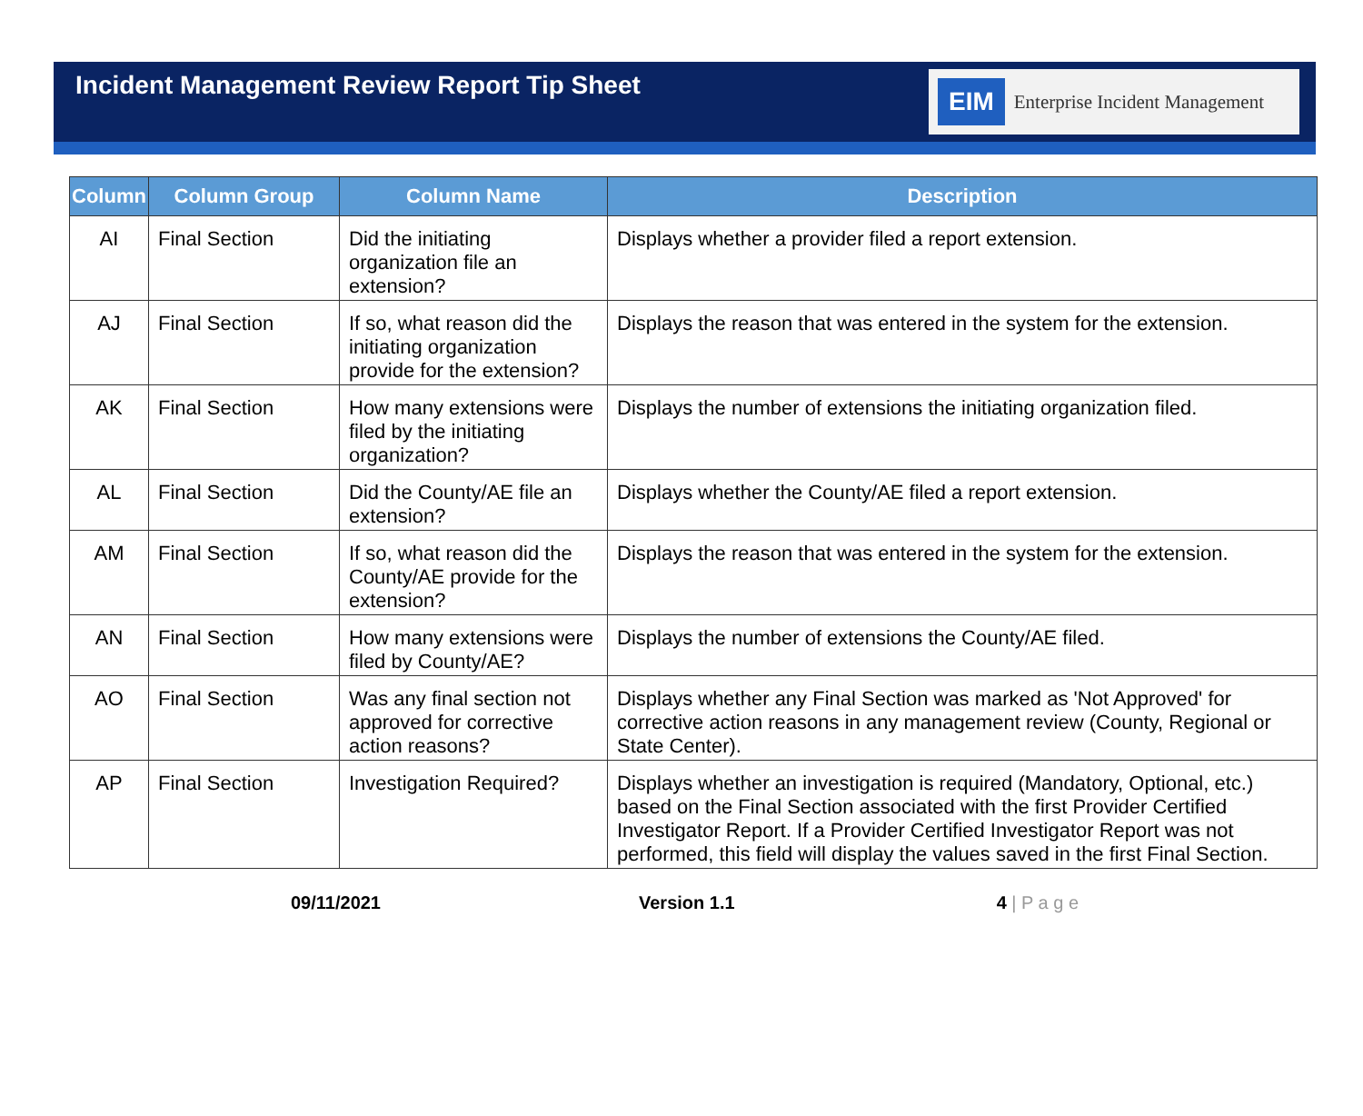Incident Management Review Report Tip Sheet
EIM Enterprise Incident Management
| Column | Column Group | Column Name | Description |
| --- | --- | --- | --- |
| AI | Final Section | Did the initiating organization file an extension? | Displays whether a provider filed a report extension. |
| AJ | Final Section | If so, what reason did the initiating organization provide for the extension? | Displays the reason that was entered in the system for the extension. |
| AK | Final Section | How many extensions were filed by the initiating organization? | Displays the number of extensions the initiating organization filed. |
| AL | Final Section | Did the County/AE file an extension? | Displays whether the County/AE filed a report extension. |
| AM | Final Section | If so, what reason did the County/AE provide for the extension? | Displays the reason that was entered in the system for the extension. |
| AN | Final Section | How many extensions were filed by County/AE? | Displays the number of extensions the County/AE filed. |
| AO | Final Section | Was any final section not approved for corrective action reasons? | Displays whether any Final Section was marked as 'Not Approved' for corrective action reasons in any management review (County, Regional or State Center). |
| AP | Final Section | Investigation Required? | Displays whether an investigation is required (Mandatory, Optional, etc.) based on the Final Section associated with the first Provider Certified Investigator Report. If a Provider Certified Investigator Report was not performed, this field will display the values saved in the first Final Section. |
09/11/2021 Version 1.1 4 | P a g e